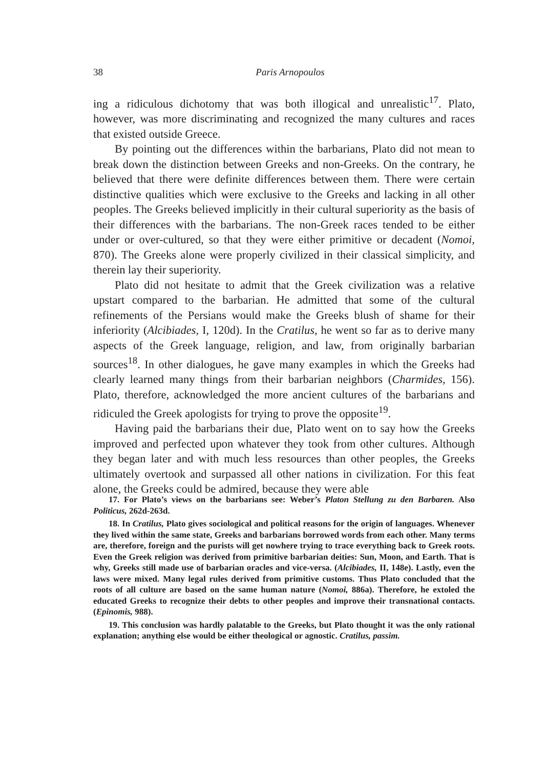38
Paris Arnopoulos
ing a ridiculous dichotomy that was both illogical and unrealistic<sup>17</sup>. Plato, however, was more discriminating and recognized the many cultures and races that existed outside Greece.
By pointing out the differences within the barbarians, Plato did not mean to break down the distinction between Greeks and non-Greeks. On the contrary, he believed that there were definite differences between them. There were certain distinctive qualities which were exclusive to the Greeks and lacking in all other peoples. The Greeks believed implicitly in their cultural superiority as the basis of their differences with the barbarians. The non-Greek races tended to be either under or over-cultured, so that they were either primitive or decadent (Nomoi, 870). The Greeks alone were properly civilized in their classical simplicity, and therein lay their superiority.
Plato did not hesitate to admit that the Greek civilization was a relative upstart compared to the barbarian. He admitted that some of the cultural refinements of the Persians would make the Greeks blush of shame for their inferiority (Alcibiades, I, 120d). In the Cratilus, he went so far as to derive many aspects of the Greek language, religion, and law, from originally barbarian sources<sup>18</sup>. In other dialogues, he gave many examples in which the Greeks had clearly learned many things from their barbarian neighbors (Charmides, 156). Plato, therefore, acknowledged the more ancient cultures of the barbarians and ridiculed the Greek apologists for trying to prove the opposite<sup>19</sup>.
Having paid the barbarians their due, Plato went on to say how the Greeks improved and perfected upon whatever they took from other cultures. Although they began later and with much less resources than other peoples, the Greeks ultimately overtook and surpassed all other nations in civilization. For this feat alone, the Greeks could be admired, because they were able
17. For Plato’s views on the barbarians see: Weber’s Platon Stellung zu den Barbaren. Also Politicus, 262d-263d.
18. In Cratilus, Plato gives sociological and political reasons for the origin of languages. Whenever they lived within the same state, Greeks and barbarians borrowed words from each other. Many terms are, therefore, foreign and the purists will get nowhere trying to trace everything back to Greek roots. Even the Greek religion was derived from primitive barbarian deities: Sun, Moon, and Earth. That is why, Greeks still made use of barbarian oracles and vice-versa. (Alcibiades, II, 148e). Lastly, even the laws were mixed. Many legal rules derived from primitive customs. Thus Plato concluded that the roots of all culture are based on the same human nature (Nomoi, 886a). Therefore, he extoled the educated Greeks to recognize their debts to other peoples and improve their transnational contacts. (Epinomis, 988).
19. This conclusion was hardly palatable to the Greeks, but Plato thought it was the only rational explanation; anything else would be either theological or agnostic. Cratilus, passim.